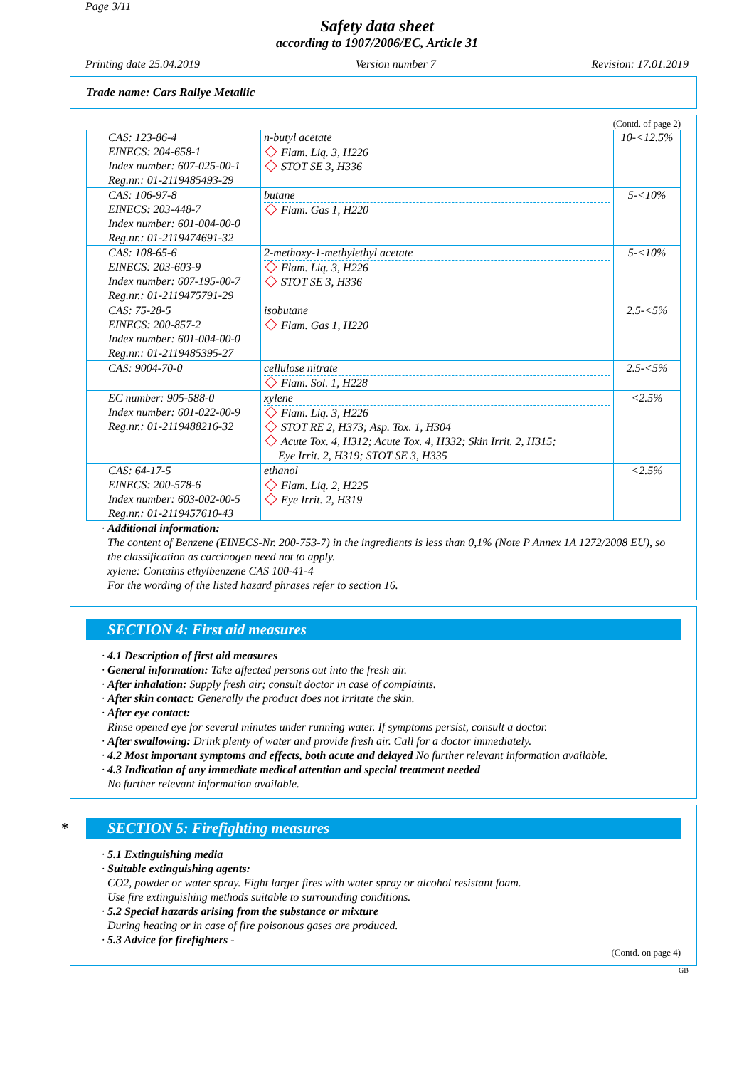Page 3/11
Safety data sheet
according to 1907/2006/EC, Article 31
Printing date 25.04.2019 Version number 7 Revision: 17.01.2019
Trade name: Cars Rallye Metallic
(Contd. of page 2)
| CAS: 123-86-4 EINECS: 204-658-1 Index number: 607-025-00-1 Reg.nr.: 01-2119485493-29 | n-butyl acetate Flam. Liq. 3, H226 STOT SE 3, H336 | 10-<12.5% |
| CAS: 106-97-8 EINECS: 203-448-7 Index number: 601-004-00-0 Reg.nr.: 01-2119474691-32 | butane Flam. Gas 1, H220 | 5-<10% |
| CAS: 108-65-6 EINECS: 203-603-9 Index number: 607-195-00-7 Reg.nr.: 01-2119475791-29 | 2-methoxy-1-methylethyl acetate Flam. Liq. 3, H226 STOT SE 3, H336 | 5-<10% |
| CAS: 75-28-5 EINECS: 200-857-2 Index number: 601-004-00-0 Reg.nr.: 01-2119485395-27 | isobutane Flam. Gas 1, H220 | 2.5-<5% |
| CAS: 9004-70-0 | cellulose nitrate Flam. Sol. 1, H228 | 2.5-<5% |
| EC number: 905-588-0 Index number: 601-022-00-9 Reg.nr.: 01-2119488216-32 | xylene Flam. Liq. 3, H226 STOT RE 2, H373; Asp. Tox. 1, H304 Acute Tox. 4, H312; Acute Tox. 4, H332; Skin Irrit. 2, H315; Eye Irrit. 2, H319; STOT SE 3, H335 | <2.5% |
| CAS: 64-17-5 EINECS: 200-578-6 Index number: 603-002-00-5 Reg.nr.: 01-2119457610-43 | ethanol Flam. Liq. 2, H225 Eye Irrit. 2, H319 | <2.5% |
· Additional information:
The content of Benzene (EINECS-Nr. 200-753-7) in the ingredients is less than 0,1% (Note P Annex 1A 1272/2008 EU), so the classification as carcinogen need not to apply.
xylene: Contains ethylbenzene CAS 100-41-4
For the wording of the listed hazard phrases refer to section 16.
SECTION 4: First aid measures
· 4.1 Description of first aid measures
· General information: Take affected persons out into the fresh air.
· After inhalation: Supply fresh air; consult doctor in case of complaints.
· After skin contact: Generally the product does not irritate the skin.
· After eye contact:
Rinse opened eye for several minutes under running water. If symptoms persist, consult a doctor.
· After swallowing: Drink plenty of water and provide fresh air. Call for a doctor immediately.
· 4.2 Most important symptoms and effects, both acute and delayed No further relevant information available.
· 4.3 Indication of any immediate medical attention and special treatment needed
No further relevant information available.
* SECTION 5: Firefighting measures
· 5.1 Extinguishing media
· Suitable extinguishing agents:
CO2, powder or water spray. Fight larger fires with water spray or alcohol resistant foam.
Use fire extinguishing methods suitable to surrounding conditions.
· 5.2 Special hazards arising from the substance or mixture
During heating or in case of fire poisonous gases are produced.
· 5.3 Advice for firefighters -
(Contd. on page 4)
GB